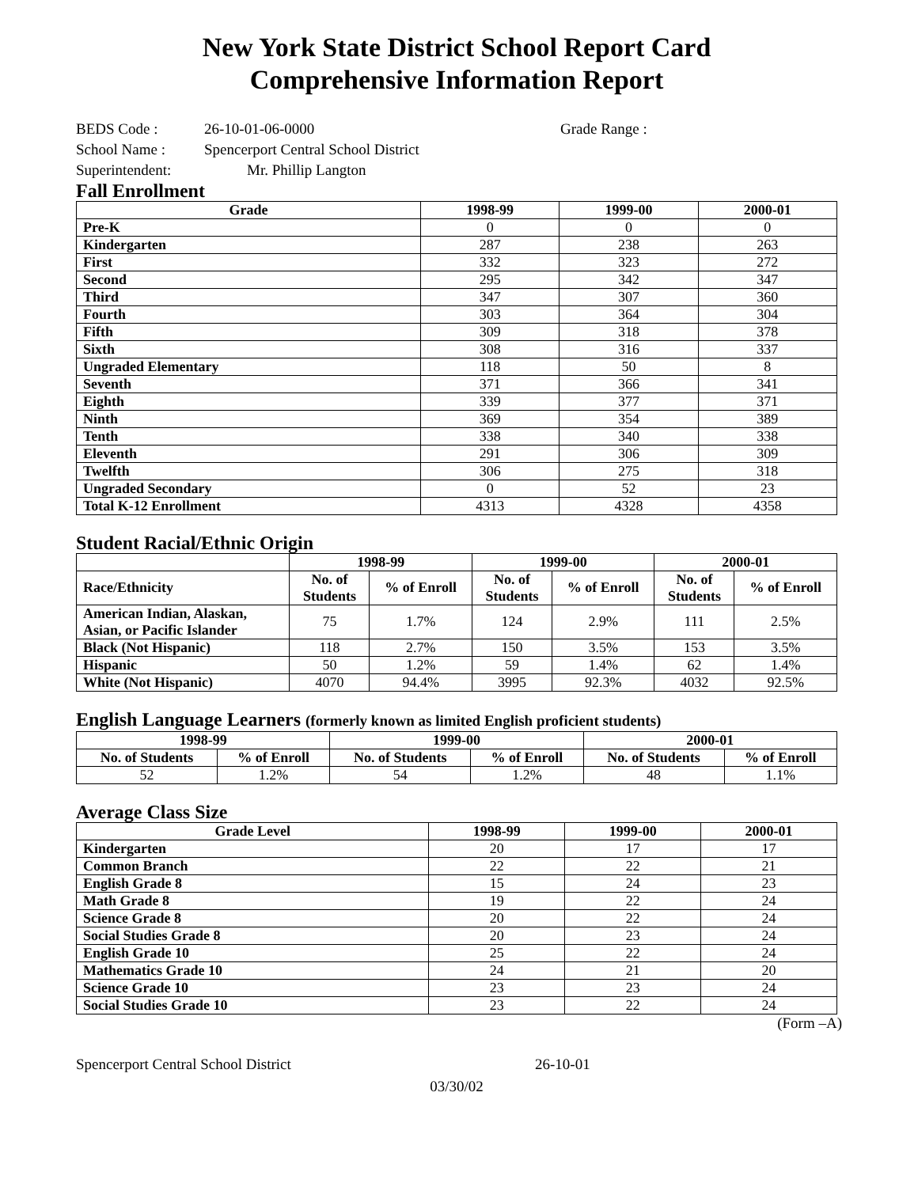New York State District School Report Card
Comprehensive Information Report
BEDS Code : 26-10-01-06-0000 Grade Range :
School Name : Spencerport Central School District
Superintendent: Mr. Phillip Langton
Fall Enrollment
| Grade | 1998-99 | 1999-00 | 2000-01 |
| --- | --- | --- | --- |
| Pre-K | 0 | 0 | 0 |
| Kindergarten | 287 | 238 | 263 |
| First | 332 | 323 | 272 |
| Second | 295 | 342 | 347 |
| Third | 347 | 307 | 360 |
| Fourth | 303 | 364 | 304 |
| Fifth | 309 | 318 | 378 |
| Sixth | 308 | 316 | 337 |
| Ungraded Elementary | 118 | 50 | 8 |
| Seventh | 371 | 366 | 341 |
| Eighth | 339 | 377 | 371 |
| Ninth | 369 | 354 | 389 |
| Tenth | 338 | 340 | 338 |
| Eleventh | 291 | 306 | 309 |
| Twelfth | 306 | 275 | 318 |
| Ungraded Secondary | 0 | 52 | 23 |
| Total K-12 Enrollment | 4313 | 4328 | 4358 |
Student Racial/Ethnic Origin
| | 1998-99 | | 1999-00 | | 2000-01 | |
| --- | --- | --- | --- | --- | --- | --- |
| Race/Ethnicity | No. of Students | % of Enroll | No. of Students | % of Enroll | No. of Students | % of Enroll |
| American Indian, Alaskan, Asian, or Pacific Islander | 75 | 1.7% | 124 | 2.9% | 111 | 2.5% |
| Black (Not Hispanic) | 118 | 2.7% | 150 | 3.5% | 153 | 3.5% |
| Hispanic | 50 | 1.2% | 59 | 1.4% | 62 | 1.4% |
| White (Not Hispanic) | 4070 | 94.4% | 3995 | 92.3% | 4032 | 92.5% |
English Language Learners (formerly known as limited English proficient students)
| 1998-99 | | 1999-00 | | 2000-01 | |
| --- | --- | --- | --- | --- | --- |
| No. of Students | % of Enroll | No. of Students | % of Enroll | No. of Students | % of Enroll |
| 52 | 1.2% | 54 | 1.2% | 48 | 1.1% |
Average Class Size
| Grade Level | 1998-99 | 1999-00 | 2000-01 |
| --- | --- | --- | --- |
| Kindergarten | 20 | 17 | 17 |
| Common Branch | 22 | 22 | 21 |
| English Grade 8 | 15 | 24 | 23 |
| Math Grade 8 | 19 | 22 | 24 |
| Science Grade 8 | 20 | 22 | 24 |
| Social Studies Grade 8 | 20 | 23 | 24 |
| English Grade 10 | 25 | 22 | 24 |
| Mathematics Grade 10 | 24 | 21 | 20 |
| Science Grade 10 | 23 | 23 | 24 |
| Social Studies Grade 10 | 23 | 22 | 24 |
(Form –A)
Spencerport Central School District 26-10-01
03/30/02